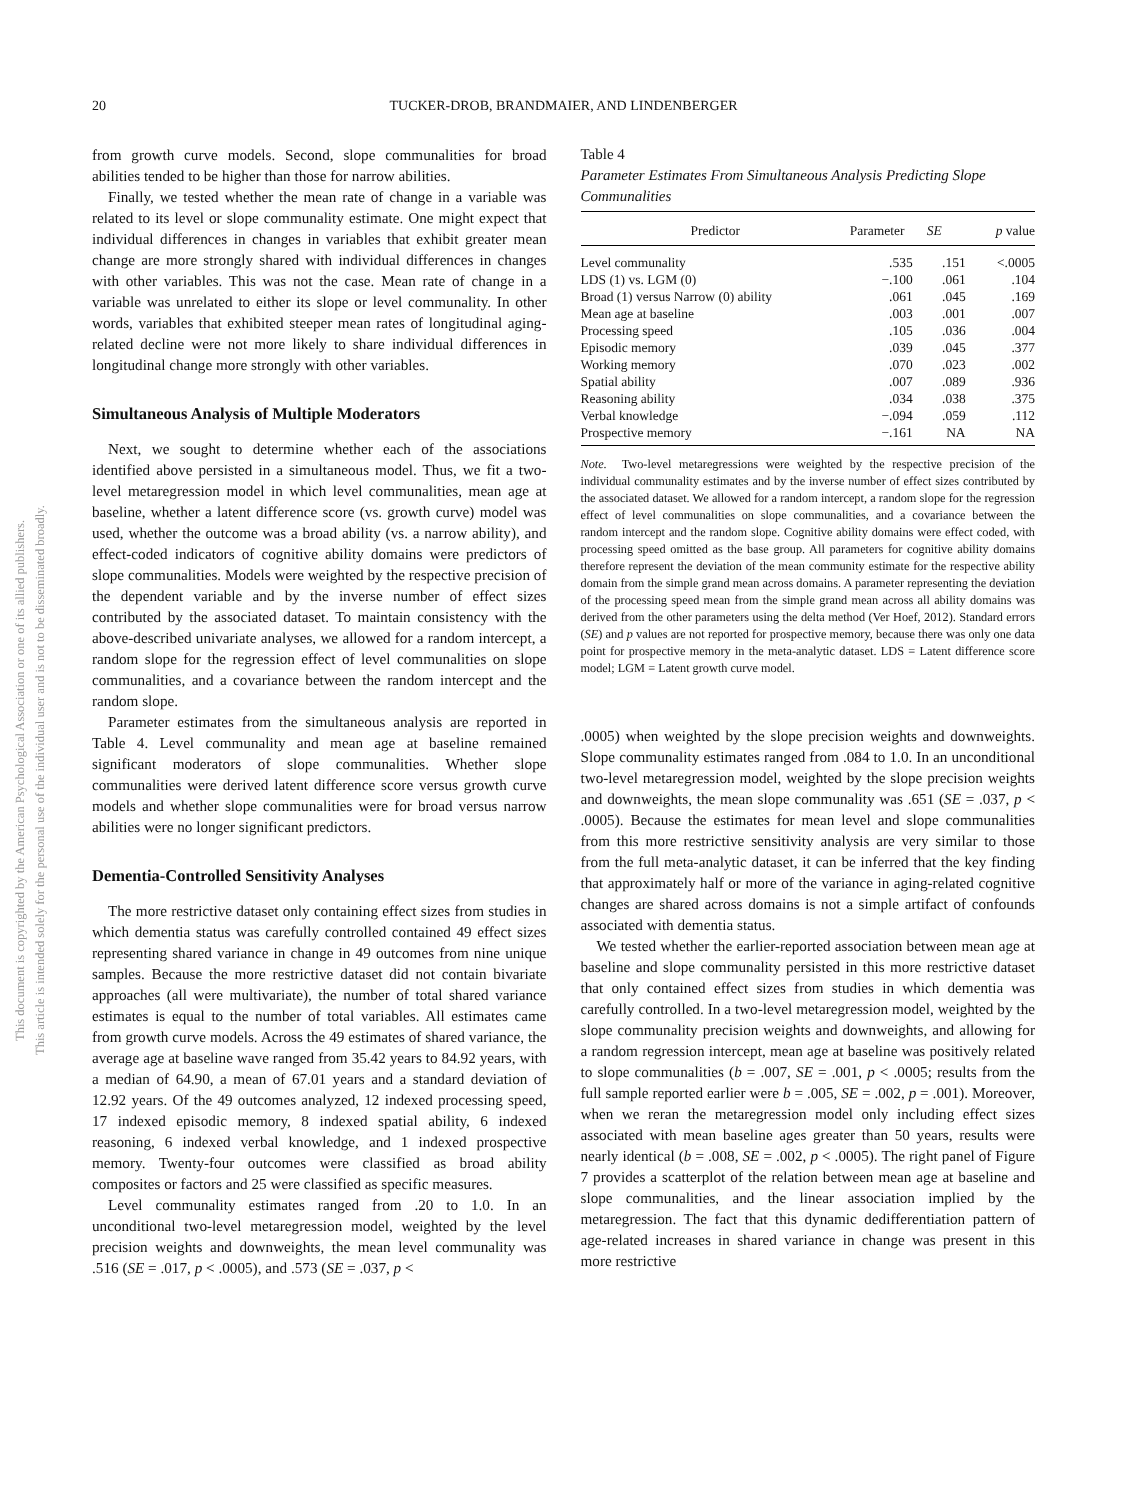This document is copyrighted by the American Psychological Association or one of its allied publishers.
This article is intended solely for the personal use of the individual user and is not to be disseminated broadly.
20 TUCKER-DROB, BRANDMAIER, AND LINDENBERGER
from growth curve models. Second, slope communalities for broad abilities tended to be higher than those for narrow abilities.
Finally, we tested whether the mean rate of change in a variable was related to its level or slope communality estimate. One might expect that individual differences in changes in variables that exhibit greater mean change are more strongly shared with individual differences in changes with other variables. This was not the case. Mean rate of change in a variable was unrelated to either its slope or level communality. In other words, variables that exhibited steeper mean rates of longitudinal aging-related decline were not more likely to share individual differences in longitudinal change more strongly with other variables.
Simultaneous Analysis of Multiple Moderators
Next, we sought to determine whether each of the associations identified above persisted in a simultaneous model. Thus, we fit a two-level metaregression model in which level communalities, mean age at baseline, whether a latent difference score (vs. growth curve) model was used, whether the outcome was a broad ability (vs. a narrow ability), and effect-coded indicators of cognitive ability domains were predictors of slope communalities. Models were weighted by the respective precision of the dependent variable and by the inverse number of effect sizes contributed by the associated dataset. To maintain consistency with the above-described univariate analyses, we allowed for a random intercept, a random slope for the regression effect of level communalities on slope communalities, and a covariance between the random intercept and the random slope.
Parameter estimates from the simultaneous analysis are reported in Table 4. Level communality and mean age at baseline remained significant moderators of slope communalities. Whether slope communalities were derived latent difference score versus growth curve models and whether slope communalities were for broad versus narrow abilities were no longer significant predictors.
Dementia-Controlled Sensitivity Analyses
The more restrictive dataset only containing effect sizes from studies in which dementia status was carefully controlled contained 49 effect sizes representing shared variance in change in 49 outcomes from nine unique samples. Because the more restrictive dataset did not contain bivariate approaches (all were multivariate), the number of total shared variance estimates is equal to the number of total variables. All estimates came from growth curve models. Across the 49 estimates of shared variance, the average age at baseline wave ranged from 35.42 years to 84.92 years, with a median of 64.90, a mean of 67.01 years and a standard deviation of 12.92 years. Of the 49 outcomes analyzed, 12 indexed processing speed, 17 indexed episodic memory, 8 indexed spatial ability, 6 indexed reasoning, 6 indexed verbal knowledge, and 1 indexed prospective memory. Twenty-four outcomes were classified as broad ability composites or factors and 25 were classified as specific measures.
Level communality estimates ranged from .20 to 1.0. In an unconditional two-level metaregression model, weighted by the level precision weights and downweights, the mean level communality was .516 (SE = .017, p < .0005), and .573 (SE = .037, p <
Table 4
Parameter Estimates From Simultaneous Analysis Predicting Slope Communalities
| Predictor | Parameter | SE | p value |
| --- | --- | --- | --- |
| Level communality | .535 | .151 | <.0005 |
| LDS (1) vs. LGM (0) | −.100 | .061 | .104 |
| Broad (1) versus Narrow (0) ability | .061 | .045 | .169 |
| Mean age at baseline | .003 | .001 | .007 |
| Processing speed | .105 | .036 | .004 |
| Episodic memory | .039 | .045 | .377 |
| Working memory | .070 | .023 | .002 |
| Spatial ability | .007 | .089 | .936 |
| Reasoning ability | .034 | .038 | .375 |
| Verbal knowledge | −.094 | .059 | .112 |
| Prospective memory | −.161 | NA | NA |
Note. Two-level metaregressions were weighted by the respective precision of the individual communality estimates and by the inverse number of effect sizes contributed by the associated dataset. We allowed for a random intercept, a random slope for the regression effect of level communalities on slope communalities, and a covariance between the random intercept and the random slope. Cognitive ability domains were effect coded, with processing speed omitted as the base group. All parameters for cognitive ability domains therefore represent the deviation of the mean community estimate for the respective ability domain from the simple grand mean across domains. A parameter representing the deviation of the processing speed mean from the simple grand mean across all ability domains was derived from the other parameters using the delta method (Ver Hoef, 2012). Standard errors (SE) and p values are not reported for prospective memory, because there was only one data point for prospective memory in the meta-analytic dataset. LDS = Latent difference score model; LGM = Latent growth curve model.
.0005) when weighted by the slope precision weights and downweights. Slope communality estimates ranged from .084 to 1.0. In an unconditional two-level metaregression model, weighted by the slope precision weights and downweights, the mean slope communality was .651 (SE = .037, p < .0005). Because the estimates for mean level and slope communalities from this more restrictive sensitivity analysis are very similar to those from the full meta-analytic dataset, it can be inferred that the key finding that approximately half or more of the variance in aging-related cognitive changes are shared across domains is not a simple artifact of confounds associated with dementia status.
We tested whether the earlier-reported association between mean age at baseline and slope communality persisted in this more restrictive dataset that only contained effect sizes from studies in which dementia was carefully controlled. In a two-level metaregression model, weighted by the slope communality precision weights and downweights, and allowing for a random regression intercept, mean age at baseline was positively related to slope communalities (b = .007, SE = .001, p < .0005; results from the full sample reported earlier were b = .005, SE = .002, p = .001). Moreover, when we reran the metaregression model only including effect sizes associated with mean baseline ages greater than 50 years, results were nearly identical (b = .008, SE = .002, p < .0005). The right panel of Figure 7 provides a scatterplot of the relation between mean age at baseline and slope communalities, and the linear association implied by the metaregression. The fact that this dynamic dedifferentiation pattern of age-related increases in shared variance in change was present in this more restrictive